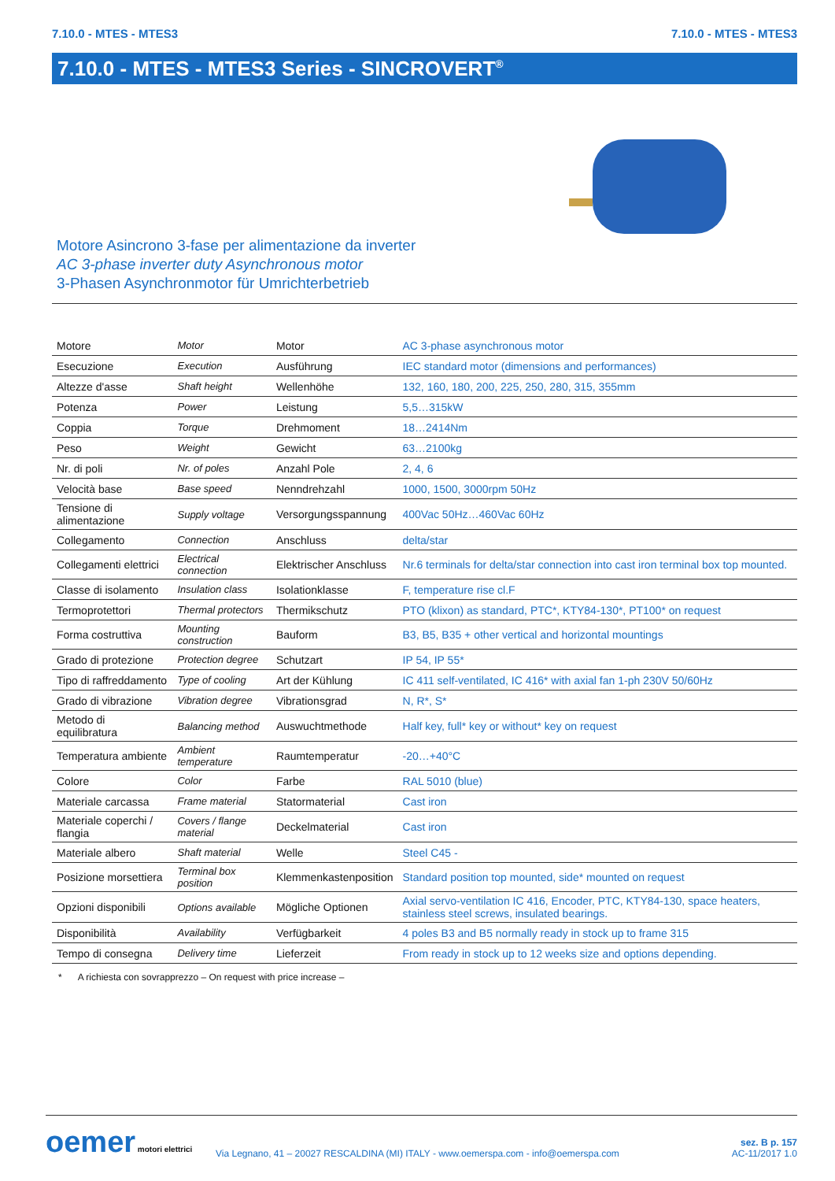7.10.0 - MTES - MTES3 7.10.0 - MTES - MTES3
7.10.0 - MTES - MTES3 Series - SINCROVERT<sup>®</sup>
Motore Asincrono 3-fase per alimentazione da inverter
AC 3-phase inverter duty Asynchronous motor
3-Phasen Asynchronmotor für Umrichterbetrieb
| Motore | Motor | Motor | AC 3-phase asynchronous motor |
| Esecuzione | Execution | Ausführung | IEC standard motor (dimensions and performances) |
| Altezze d'asse | Shaft height | Wellenhöhe | 132, 160, 180, 200, 225, 250, 280, 315, 355mm |
| Potenza | Power | Leistung | 5,5…315kW |
| Coppia | Torque | Drehmoment | 18…2414Nm |
| Peso | Weight | Gewicht | 63…2100kg |
| Nr. di poli | Nr. of poles | Anzahl Pole | 2, 4, 6 |
| Velocità base | Base speed | Nenndrehzahl | 1000, 1500, 3000rpm 50Hz |
| Tensione di alimentazione | Supply voltage | Versorgungsspannung | 400Vac 50Hz…460Vac 60Hz |
| Collegamento | Connection | Anschluss | delta/star |
| Collegamenti elettrici | Electrical connection | Elektrischer Anschluss | Nr.6 terminals for delta/star connection into cast iron terminal box top mounted. |
| Classe di isolamento | Insulation class | Isolationklasse | F, temperature rise cl.F |
| Termoprotettori | Thermal protectors | Thermikschutz | PTO (klixon) as standard, PTC*, KTY84-130*, PT100* on request |
| Forma costruttiva | Mounting construction | Bauform | B3, B5, B35 + other vertical and horizontal mountings |
| Grado di protezione | Protection degree | Schutzart | IP 54, IP 55* |
| Tipo di raffreddamento | Type of cooling | Art der Kühlung | IC 411 self-ventilated, IC 416* with axial fan 1-ph 230V 50/60Hz |
| Grado di vibrazione | Vibration degree | Vibrationsgrad | N, R*, S* |
| Metodo di equilibratura | Balancing method | Auswuchtmethode | Half key, full* key or without* key on request |
| Temperatura ambiente | Ambient temperature | Raumtemperatur | -20…+40°C |
| Colore | Color | Farbe | RAL 5010 (blue) |
| Materiale carcassa | Frame material | Statormaterial | Cast iron |
| Materiale coperchi / flangia | Covers / flange material | Deckelmaterial | Cast iron |
| Materiale albero | Shaft material | Welle | Steel C45 - |
| Posizione morsettiera | Terminal box position | Klemmenkastenposition | Standard position top mounted, side* mounted on request |
| Opzioni disponibili | Options available | Mögliche Optionen | Axial servo-ventilation IC 416, Encoder, PTC, KTY84-130, space heaters, stainless steel screws, insulated bearings. |
| Disponibilità | Availability | Verfügbarkeit | 4 poles B3 and B5 normally ready in stock up to frame 315 |
| Tempo di consegna | Delivery time | Lieferzeit | From ready in stock up to 12 weeks size and options depending. |
* A richiesta con sovrapprezzo – On request with price increase –
oemer motori elettrici
Via Legnano, 41 – 20027 RESCALDINA (MI) ITALY - www.oemerspa.com - info@oemerspa.com
sez. B p. 157
AC-11/2017 1.0